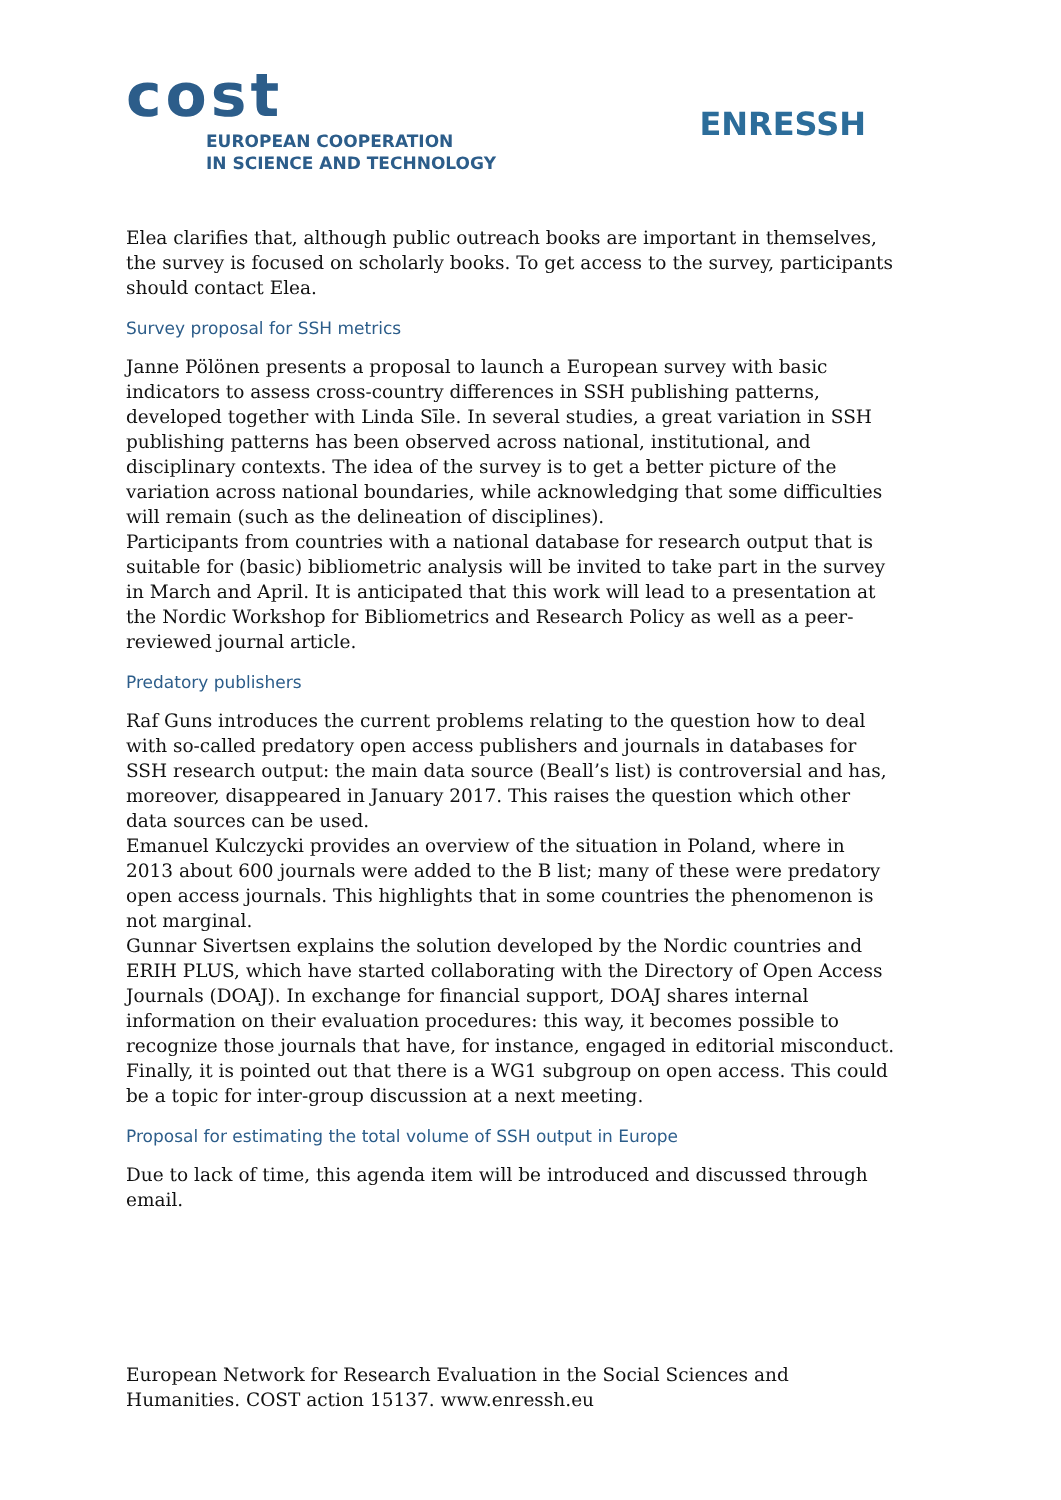cost
EUROPEAN COOPERATION
IN SCIENCE AND TECHNOLOGY
ENRESSH
Elea clarifies that, although public outreach books are important in themselves, the survey is focused on scholarly books. To get access to the survey, participants should contact Elea.
Survey proposal for SSH metrics
Janne Pölönen presents a proposal to launch a European survey with basic indicators to assess cross-country differences in SSH publishing patterns, developed together with Linda Sīle. In several studies, a great variation in SSH publishing patterns has been observed across national, institutional, and disciplinary contexts. The idea of the survey is to get a better picture of the variation across national boundaries, while acknowledging that some difficulties will remain (such as the delineation of disciplines).
Participants from countries with a national database for research output that is suitable for (basic) bibliometric analysis will be invited to take part in the survey in March and April. It is anticipated that this work will lead to a presentation at the Nordic Workshop for Bibliometrics and Research Policy as well as a peer-reviewed journal article.
Predatory publishers
Raf Guns introduces the current problems relating to the question how to deal with so-called predatory open access publishers and journals in databases for SSH research output: the main data source (Beall’s list) is controversial and has, moreover, disappeared in January 2017. This raises the question which other data sources can be used.
Emanuel Kulczycki provides an overview of the situation in Poland, where in 2013 about 600 journals were added to the B list; many of these were predatory open access journals. This highlights that in some countries the phenomenon is not marginal.
Gunnar Sivertsen explains the solution developed by the Nordic countries and ERIH PLUS, which have started collaborating with the Directory of Open Access Journals (DOAJ). In exchange for financial support, DOAJ shares internal information on their evaluation procedures: this way, it becomes possible to recognize those journals that have, for instance, engaged in editorial misconduct.
Finally, it is pointed out that there is a WG1 subgroup on open access. This could be a topic for inter-group discussion at a next meeting.
Proposal for estimating the total volume of SSH output in Europe
Due to lack of time, this agenda item will be introduced and discussed through email.
European Network for Research Evaluation in the Social Sciences and Humanities. COST action 15137. www.enressh.eu